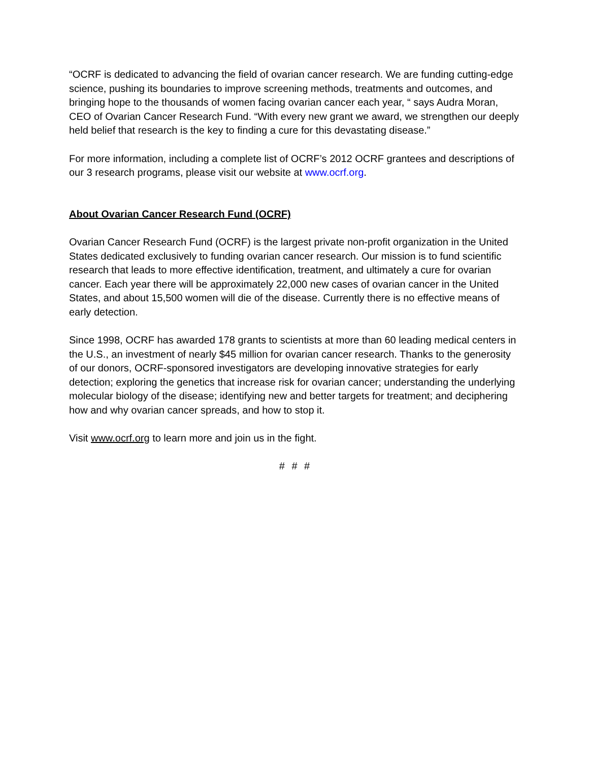“OCRF is dedicated to advancing the field of ovarian cancer research. We are funding cutting-edge science, pushing its boundaries to improve screening methods, treatments and outcomes, and bringing hope to the thousands of women facing ovarian cancer each year, “ says Audra Moran, CEO of Ovarian Cancer Research Fund. “With every new grant we award, we strengthen our deeply held belief that research is the key to finding a cure for this devastating disease.”
For more information, including a complete list of OCRF’s 2012 OCRF grantees and descriptions of our 3 research programs, please visit our website at www.ocrf.org.
About Ovarian Cancer Research Fund (OCRF)
Ovarian Cancer Research Fund (OCRF) is the largest private non-profit organization in the United States dedicated exclusively to funding ovarian cancer research. Our mission is to fund scientific research that leads to more effective identification, treatment, and ultimately a cure for ovarian cancer. Each year there will be approximately 22,000 new cases of ovarian cancer in the United States, and about 15,500 women will die of the disease. Currently there is no effective means of early detection.
Since 1998, OCRF has awarded 178 grants to scientists at more than 60 leading medical centers in the U.S., an investment of nearly $45 million for ovarian cancer research. Thanks to the generosity of our donors, OCRF-sponsored investigators are developing innovative strategies for early detection; exploring the genetics that increase risk for ovarian cancer; understanding the underlying molecular biology of the disease; identifying new and better targets for treatment; and deciphering how and why ovarian cancer spreads, and how to stop it.
Visit www.ocrf.org to learn more and join us in the fight.
# # #